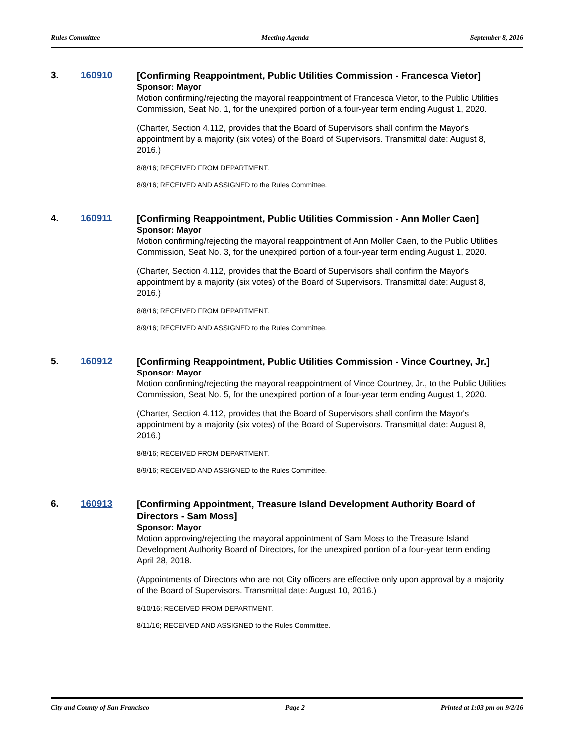Rules Committee Meeting Agenda September 8, 2016
3. 160910
[Confirming Reappointment, Public Utilities Commission - Francesca Vietor]
Sponsor: Mayor
Motion confirming/rejecting the mayoral reappointment of Francesca Vietor, to the Public Utilities Commission, Seat No. 1, for the unexpired portion of a four-year term ending August 1, 2020.
(Charter, Section 4.112, provides that the Board of Supervisors shall confirm the Mayor's appointment by a majority (six votes) of the Board of Supervisors. Transmittal date: August 8, 2016.)
8/8/16; RECEIVED FROM DEPARTMENT.
8/9/16; RECEIVED AND ASSIGNED to the Rules Committee.
4. 160911
[Confirming Reappointment, Public Utilities Commission - Ann Moller Caen]
Sponsor: Mayor
Motion confirming/rejecting the mayoral reappointment of Ann Moller Caen, to the Public Utilities Commission, Seat No. 3, for the unexpired portion of a four-year term ending August 1, 2020.
(Charter, Section 4.112, provides that the Board of Supervisors shall confirm the Mayor's appointment by a majority (six votes) of the Board of Supervisors. Transmittal date: August 8, 2016.)
8/8/16; RECEIVED FROM DEPARTMENT.
8/9/16; RECEIVED AND ASSIGNED to the Rules Committee.
5. 160912
[Confirming Reappointment, Public Utilities Commission - Vince Courtney, Jr.]
Sponsor: Mayor
Motion confirming/rejecting the mayoral reappointment of Vince Courtney, Jr., to the Public Utilities Commission, Seat No. 5, for the unexpired portion of a four-year term ending August 1, 2020.
(Charter, Section 4.112, provides that the Board of Supervisors shall confirm the Mayor's appointment by a majority (six votes) of the Board of Supervisors. Transmittal date: August 8, 2016.)
8/8/16; RECEIVED FROM DEPARTMENT.
8/9/16; RECEIVED AND ASSIGNED to the Rules Committee.
6. 160913
[Confirming Appointment, Treasure Island Development Authority Board of Directors - Sam Moss]
Sponsor: Mayor
Motion approving/rejecting the mayoral appointment of Sam Moss to the Treasure Island Development Authority Board of Directors, for the unexpired portion of a four-year term ending April 28, 2018.
(Appointments of Directors who are not City officers are effective only upon approval by a majority of the Board of Supervisors. Transmittal date: August 10, 2016.)
8/10/16; RECEIVED FROM DEPARTMENT.
8/11/16; RECEIVED AND ASSIGNED to the Rules Committee.
City and County of San Francisco Page 2 Printed at 1:03 pm on 9/2/16